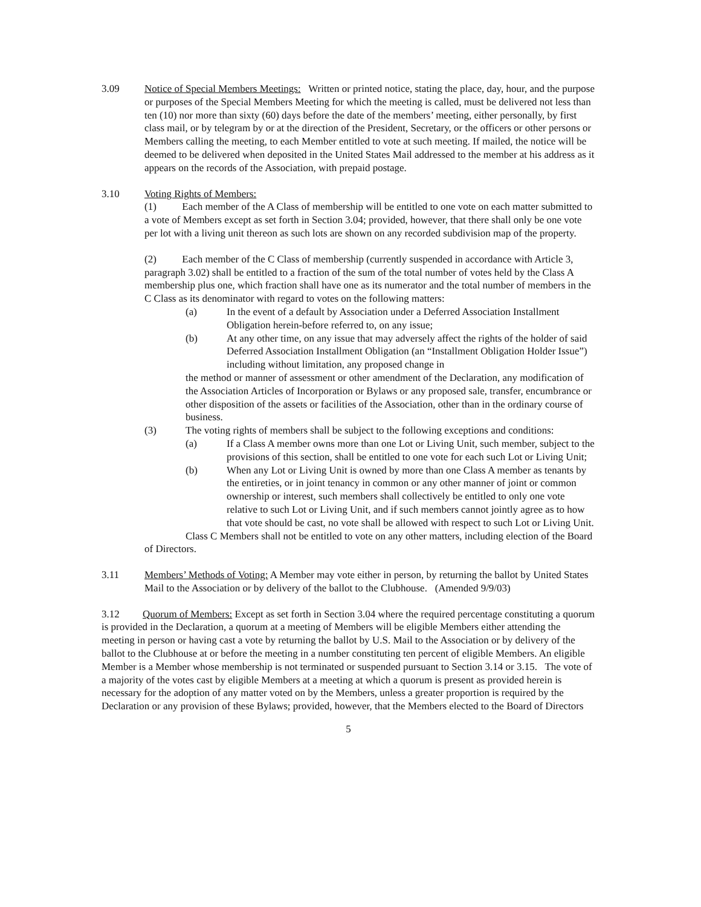3.09 Notice of Special Members Meetings: Written or printed notice, stating the place, day, hour, and the purpose or purposes of the Special Members Meeting for which the meeting is called, must be delivered not less than ten (10) nor more than sixty (60) days before the date of the members’ meeting, either personally, by first class mail, or by telegram by or at the direction of the President, Secretary, or the officers or other persons or Members calling the meeting, to each Member entitled to vote at such meeting. If mailed, the notice will be deemed to be delivered when deposited in the United States Mail addressed to the member at his address as it appears on the records of the Association, with prepaid postage.
3.10 Voting Rights of Members:
(1) Each member of the A Class of membership will be entitled to one vote on each matter submitted to a vote of Members except as set forth in Section 3.04; provided, however, that there shall only be one vote per lot with a living unit thereon as such lots are shown on any recorded subdivision map of the property.
(2) Each member of the C Class of membership (currently suspended in accordance with Article 3, paragraph 3.02) shall be entitled to a fraction of the sum of the total number of votes held by the Class A membership plus one, which fraction shall have one as its numerator and the total number of members in the C Class as its denominator with regard to votes on the following matters:
(a) In the event of a default by Association under a Deferred Association Installment Obligation herein-before referred to, on any issue;
(b) At any other time, on any issue that may adversely affect the rights of the holder of said Deferred Association Installment Obligation (an “Installment Obligation Holder Issue”) including without limitation, any proposed change in
the method or manner of assessment or other amendment of the Declaration, any modification of the Association Articles of Incorporation or Bylaws or any proposed sale, transfer, encumbrance or other disposition of the assets or facilities of the Association, other than in the ordinary course of business.
(3) The voting rights of members shall be subject to the following exceptions and conditions:
(a) If a Class A member owns more than one Lot or Living Unit, such member, subject to the provisions of this section, shall be entitled to one vote for each such Lot or Living Unit;
(b) When any Lot or Living Unit is owned by more than one Class A member as tenants by the entireties, or in joint tenancy in common or any other manner of joint or common ownership or interest, such members shall collectively be entitled to only one vote relative to such Lot or Living Unit, and if such members cannot jointly agree as to how that vote should be cast, no vote shall be allowed with respect to such Lot or Living Unit.
Class C Members shall not be entitled to vote on any other matters, including election of the Board of Directors.
3.11 Members’ Methods of Voting: A Member may vote either in person, by returning the ballot by United States Mail to the Association or by delivery of the ballot to the Clubhouse. (Amended 9/9/03)
3.12 Quorum of Members: Except as set forth in Section 3.04 where the required percentage constituting a quorum is provided in the Declaration, a quorum at a meeting of Members will be eligible Members either attending the meeting in person or having cast a vote by returning the ballot by U.S. Mail to the Association or by delivery of the ballot to the Clubhouse at or before the meeting in a number constituting ten percent of eligible Members. An eligible Member is a Member whose membership is not terminated or suspended pursuant to Section 3.14 or 3.15. The vote of a majority of the votes cast by eligible Members at a meeting at which a quorum is present as provided herein is necessary for the adoption of any matter voted on by the Members, unless a greater proportion is required by the Declaration or any provision of these Bylaws; provided, however, that the Members elected to the Board of Directors
5